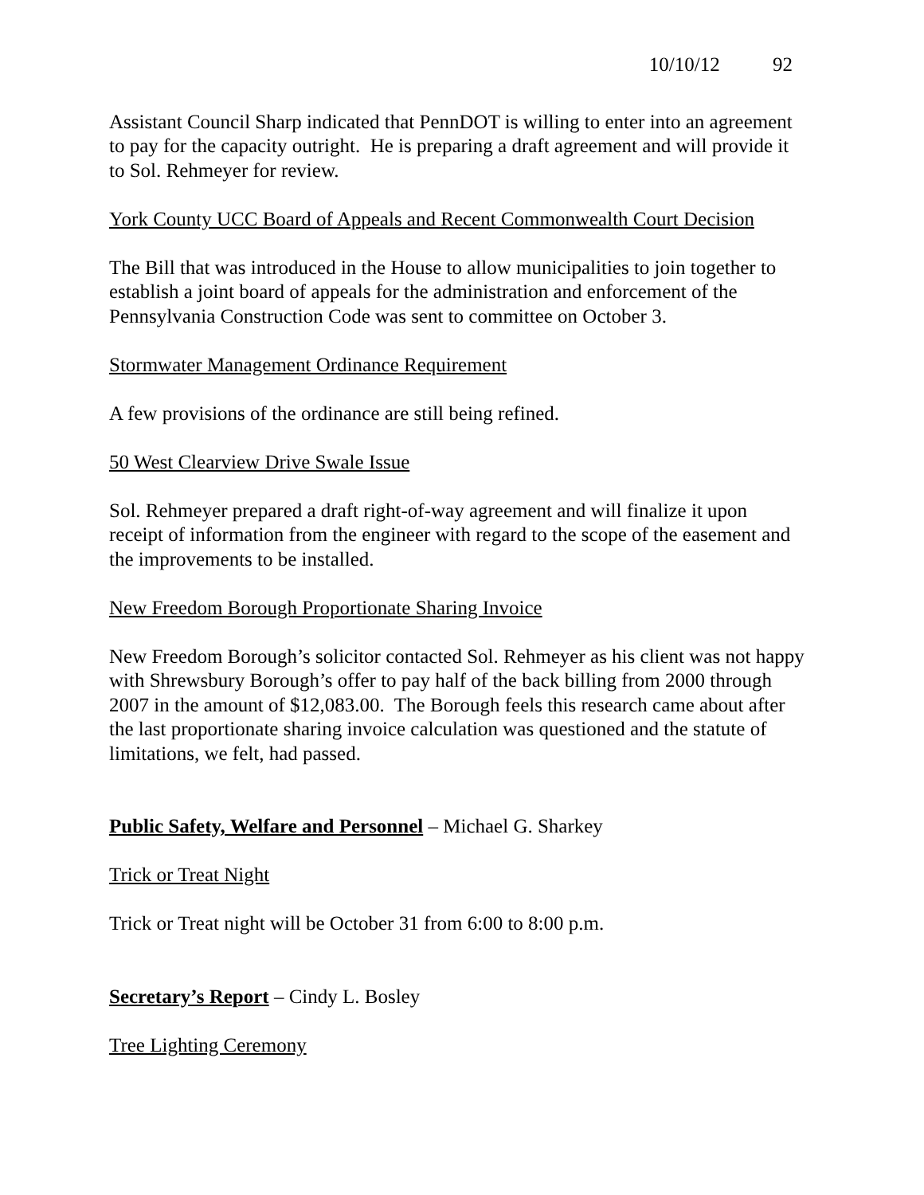10/10/12 92
Assistant Council Sharp indicated that PennDOT is willing to enter into an agreement to pay for the capacity outright. He is preparing a draft agreement and will provide it to Sol. Rehmeyer for review.
York County UCC Board of Appeals and Recent Commonwealth Court Decision
The Bill that was introduced in the House to allow municipalities to join together to establish a joint board of appeals for the administration and enforcement of the Pennsylvania Construction Code was sent to committee on October 3.
Stormwater Management Ordinance Requirement
A few provisions of the ordinance are still being refined.
50 West Clearview Drive Swale Issue
Sol. Rehmeyer prepared a draft right-of-way agreement and will finalize it upon receipt of information from the engineer with regard to the scope of the easement and the improvements to be installed.
New Freedom Borough Proportionate Sharing Invoice
New Freedom Borough’s solicitor contacted Sol. Rehmeyer as his client was not happy with Shrewsbury Borough’s offer to pay half of the back billing from 2000 through 2007 in the amount of $12,083.00. The Borough feels this research came about after the last proportionate sharing invoice calculation was questioned and the statute of limitations, we felt, had passed.
Public Safety, Welfare and Personnel – Michael G. Sharkey
Trick or Treat Night
Trick or Treat night will be October 31 from 6:00 to 8:00 p.m.
Secretary’s Report – Cindy L. Bosley
Tree Lighting Ceremony